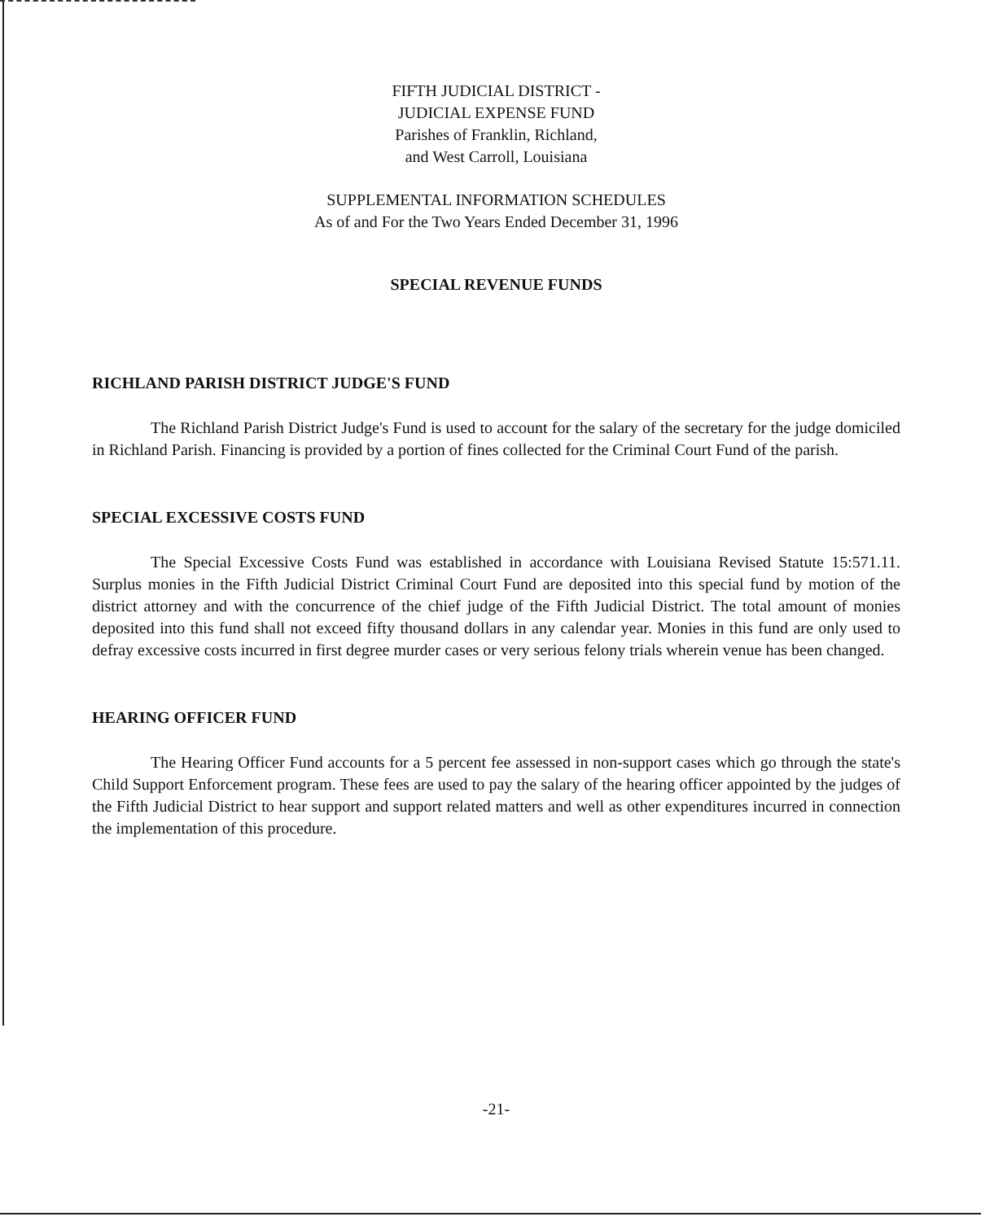FIFTH JUDICIAL DISTRICT -
JUDICIAL EXPENSE FUND
Parishes of Franklin, Richland,
and West Carroll, Louisiana
SUPPLEMENTAL INFORMATION SCHEDULES
As of and For the Two Years Ended December 31, 1996
SPECIAL REVENUE FUNDS
RICHLAND PARISH DISTRICT JUDGE'S FUND
The Richland Parish District Judge's Fund is used to account for the salary of the secretary for the judge domiciled in Richland Parish. Financing is provided by a portion of fines collected for the Criminal Court Fund of the parish.
SPECIAL EXCESSIVE COSTS FUND
The Special Excessive Costs Fund was established in accordance with Louisiana Revised Statute 15:571.11. Surplus monies in the Fifth Judicial District Criminal Court Fund are deposited into this special fund by motion of the district attorney and with the concurrence of the chief judge of the Fifth Judicial District. The total amount of monies deposited into this fund shall not exceed fifty thousand dollars in any calendar year. Monies in this fund are only used to defray excessive costs incurred in first degree murder cases or very serious felony trials wherein venue has been changed.
HEARING OFFICER FUND
The Hearing Officer Fund accounts for a 5 percent fee assessed in non-support cases which go through the state's Child Support Enforcement program. These fees are used to pay the salary of the hearing officer appointed by the judges of the Fifth Judicial District to hear support and support related matters and well as other expenditures incurred in connection the implementation of this procedure.
-21-